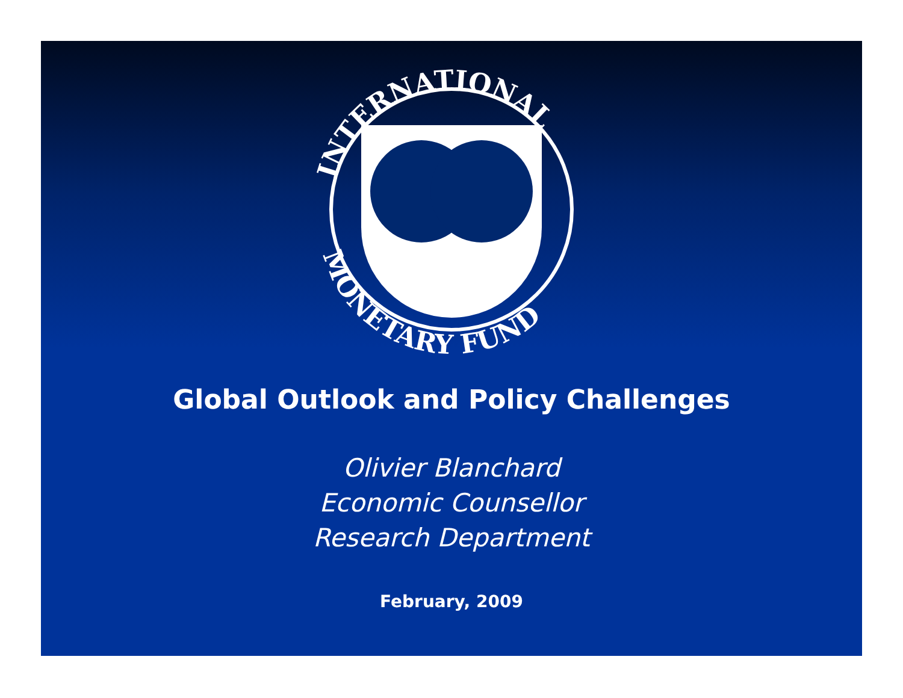INTERNATIONAL
MONETARY FUND
Global Outlook and Policy Challenges
Olivier Blanchard
Economic Counsellor
Research Department
February, 2009